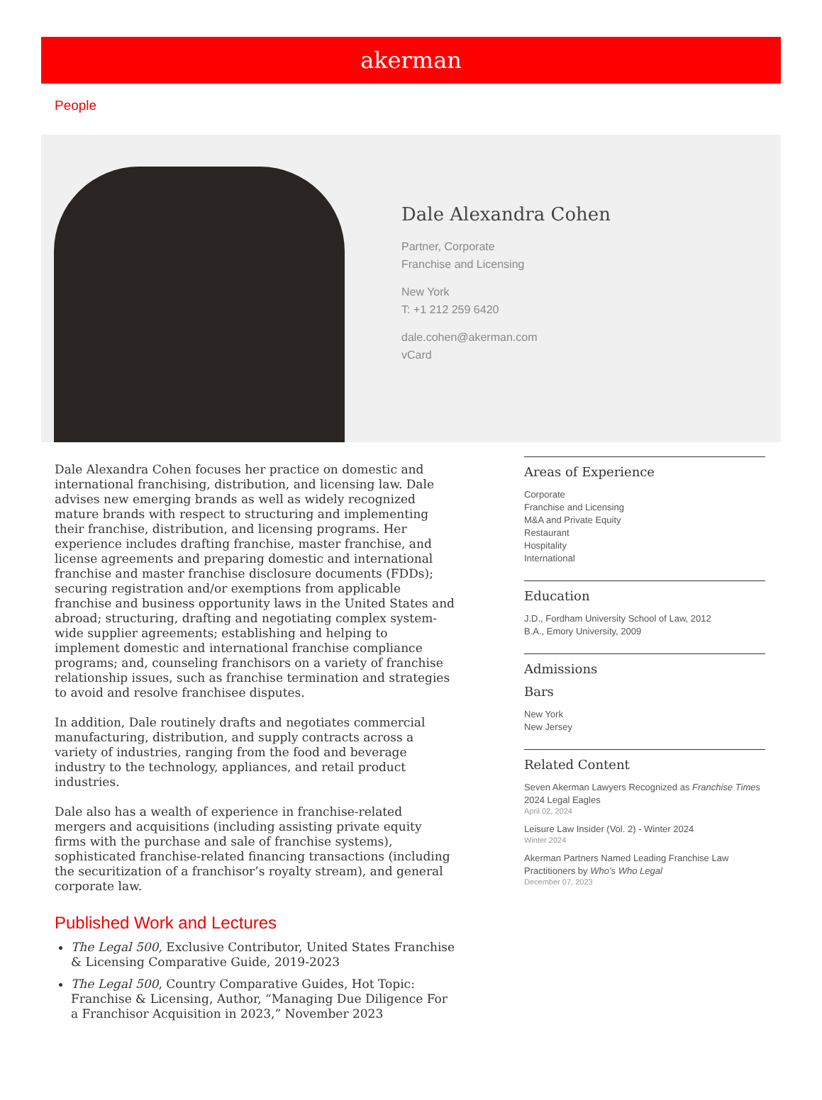akerman
People
Dale Alexandra Cohen
Partner, Corporate
Franchise and Licensing
New York
T: +1 212 259 6420
dale.cohen@akerman.com
vCard
Dale Alexandra Cohen focuses her practice on domestic and international franchising, distribution, and licensing law. Dale advises new emerging brands as well as widely recognized mature brands with respect to structuring and implementing their franchise, distribution, and licensing programs. Her experience includes drafting franchise, master franchise, and license agreements and preparing domestic and international franchise and master franchise disclosure documents (FDDs); securing registration and/or exemptions from applicable franchise and business opportunity laws in the United States and abroad; structuring, drafting and negotiating complex system-wide supplier agreements; establishing and helping to implement domestic and international franchise compliance programs; and, counseling franchisors on a variety of franchise relationship issues, such as franchise termination and strategies to avoid and resolve franchisee disputes.
In addition, Dale routinely drafts and negotiates commercial manufacturing, distribution, and supply contracts across a variety of industries, ranging from the food and beverage industry to the technology, appliances, and retail product industries.
Dale also has a wealth of experience in franchise-related mergers and acquisitions (including assisting private equity firms with the purchase and sale of franchise systems), sophisticated franchise-related financing transactions (including the securitization of a franchisor’s royalty stream), and general corporate law.
Published Work and Lectures
The Legal 500, Exclusive Contributor, United States Franchise & Licensing Comparative Guide, 2019-2023
The Legal 500, Country Comparative Guides, Hot Topic: Franchise & Licensing, Author, “Managing Due Diligence For a Franchisor Acquisition in 2023,” November 2023
Areas of Experience
Corporate
Franchise and Licensing
M&A and Private Equity
Restaurant
Hospitality
International
Education
J.D., Fordham University School of Law, 2012
B.A., Emory University, 2009
Admissions
Bars
New York
New Jersey
Related Content
Seven Akerman Lawyers Recognized as Franchise Times 2024 Legal Eagles
April 02, 2024
Leisure Law Insider (Vol. 2) - Winter 2024
Winter 2024
Akerman Partners Named Leading Franchise Law Practitioners by Who’s Who Legal
December 07, 2023